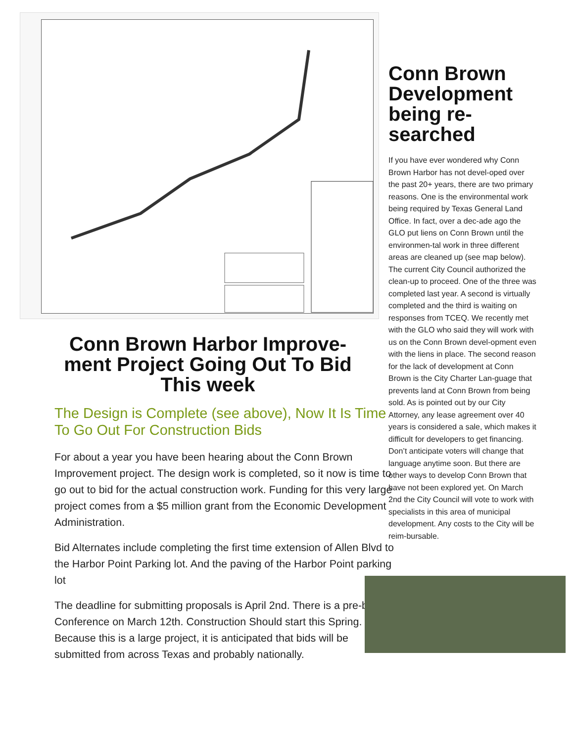Conn Brown Harbor Improve-
ment Project Going Out To Bid
This week
The Design is Complete (see above), Now It Is Time To Go Out For Construction Bids
For about a year you have been hearing about the Conn Brown Improvement project. The design work is completed, so it now is time to go out to bid for the actual construction work. Funding for this very large project comes from a $5 million grant from the Economic Development Administration.
Bid Alternates include completing the first time extension of Allen Blvd to the Harbor Point Parking lot. And the paving of the Harbor Point parking lot
The deadline for submitting proposals is April 2nd. There is a pre-bid Conference on March 12th. Construction Should start this Spring. Because this is a large project, it is anticipated that bids will be submitted from across Texas and probably nationally.
Conn Brown Development being re-searched
If you have ever wondered why Conn Brown Harbor has not devel-oped over the past 20+ years, there are two primary reasons. One is the environmental work being required by Texas General Land Office. In fact, over a dec-ade ago the GLO put liens on Conn Brown until the environmen-tal work in three different areas are cleaned up (see map below). The current City Council authorized the clean-up to proceed. One of the three was completed last year. A second is virtually completed and the third is waiting on responses from TCEQ. We recently met with the GLO who said they will work with us on the Conn Brown devel-opment even with the liens in place. The second reason for the lack of development at Conn Brown is the City Charter Lan-guage that prevents land at Conn Brown from being sold. As is pointed out by our City Attorney, any lease agreement over 40 years is considered a sale, which makes it difficult for developers to get financing. Don’t anticipate voters will change that language anytime soon. But there are other ways to develop Conn Brown that have not been explored yet. On March 2nd the City Council will vote to work with specialists in this area of municipal development. Any costs to the City will be reim-bursable.